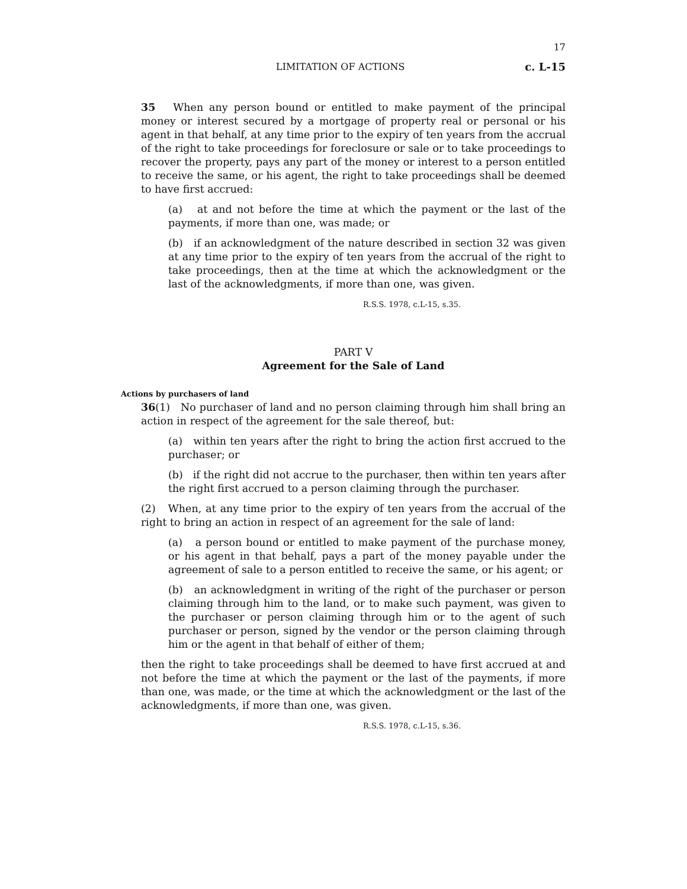17
LIMITATION OF ACTIONS c. L-15
35 When any person bound or entitled to make payment of the principal money or interest secured by a mortgage of property real or personal or his agent in that behalf, at any time prior to the expiry of ten years from the accrual of the right to take proceedings for foreclosure or sale or to take proceedings to recover the property, pays any part of the money or interest to a person entitled to receive the same, or his agent, the right to take proceedings shall be deemed to have first accrued:
(a) at and not before the time at which the payment or the last of the payments, if more than one, was made; or
(b) if an acknowledgment of the nature described in section 32 was given at any time prior to the expiry of ten years from the accrual of the right to take proceedings, then at the time at which the acknowledgment or the last of the acknowledgments, if more than one, was given.
R.S.S. 1978, c.L-15, s.35.
PART V
Agreement for the Sale of Land
Actions by purchasers of land
36(1) No purchaser of land and no person claiming through him shall bring an action in respect of the agreement for the sale thereof, but:
(a) within ten years after the right to bring the action first accrued to the purchaser; or
(b) if the right did not accrue to the purchaser, then within ten years after the right first accrued to a person claiming through the purchaser.
(2) When, at any time prior to the expiry of ten years from the accrual of the right to bring an action in respect of an agreement for the sale of land:
(a) a person bound or entitled to make payment of the purchase money, or his agent in that behalf, pays a part of the money payable under the agreement of sale to a person entitled to receive the same, or his agent; or
(b) an acknowledgment in writing of the right of the purchaser or person claiming through him to the land, or to make such payment, was given to the purchaser or person claiming through him or to the agent of such purchaser or person, signed by the vendor or the person claiming through him or the agent in that behalf of either of them;
then the right to take proceedings shall be deemed to have first accrued at and not before the time at which the payment or the last of the payments, if more than one, was made, or the time at which the acknowledgment or the last of the acknowledgments, if more than one, was given.
R.S.S. 1978, c.L-15, s.36.